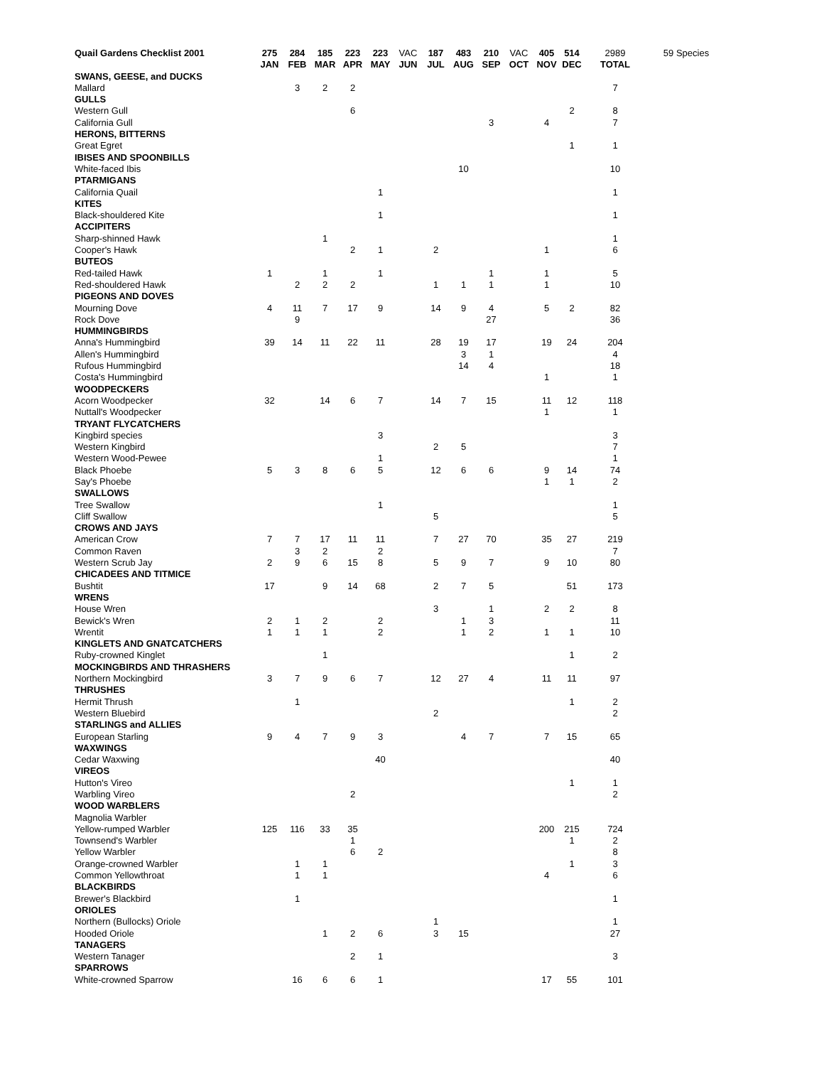| Quail Gardens Checklist 2001 | 275 | 284 | 185 | 223 | 223 | VAC | 187 | 483 | 210 | VAC | 405 | 514 | 2989 | 59 Species |
| | JAN | FEB | MAR | APR | MAY | JUN | JUL | AUG | SEP | OCT | NOV | DEC | TOTAL | |
| SWANS, GEESE, and DUCKS | | | | | | | | | | | | | | |
| Mallard | | 3 | 2 | 2 | | | | | | | | | 7 | |
| GULLS | | | | | | | | | | | | | | |
| Western Gull | | | | 6 | | | | | | | | 2 | 8 | |
| California Gull | | | | | | | | | 3 | | 4 | | 7 | |
| HERONS, BITTERNS | | | | | | | | | | | | | | |
| Great Egret | | | | | | | | | | | | 1 | 1 | |
| IBISES AND SPOONBILLS | | | | | | | | | | | | | | |
| White-faced Ibis | | | | | | | | 10 | | | | | 10 | |
| PTARMIGANS | | | | | | | | | | | | | | |
| California Quail | | | | | 1 | | | | | | | | 1 | |
| KITES | | | | | | | | | | | | | | |
| Black-shouldered Kite | | | | | 1 | | | | | | | | 1 | |
| ACCIPITERS | | | | | | | | | | | | | | |
| Sharp-shinned Hawk | | | 1 | | | | | | | | | | 1 | |
| Cooper's Hawk | | | | 2 | 1 | | 2 | | | | 1 | | 6 | |
| BUTEOS | | | | | | | | | | | | | | |
| Red-tailed Hawk | 1 | | 1 | | 1 | | | | 1 | | 1 | | 5 | |
| Red-shouldered Hawk | | 2 | 2 | 2 | | | 1 | 1 | 1 | | 1 | | 10 | |
| PIGEONS AND DOVES | | | | | | | | | | | | | | |
| Mourning Dove | 4 | 11 | 7 | 17 | 9 | | 14 | 9 | 4 | | 5 | 2 | 82 | |
| Rock Dove | | 9 | | | | | | | 27 | | | | 36 | |
| HUMMINGBIRDS | | | | | | | | | | | | | | |
| Anna's Hummingbird | 39 | 14 | 11 | 22 | 11 | | 28 | 19 | 17 | | 19 | 24 | 204 | |
| Allen's Hummingbird | | | | | | | | 3 | 1 | | | | 4 | |
| Rufous Hummingbird | | | | | | | | 14 | 4 | | | | 18 | |
| Costa's Hummingbird | | | | | | | | | | | 1 | | 1 | |
| WOODPECKERS | | | | | | | | | | | | | | |
| Acorn Woodpecker | 32 | | 14 | 6 | 7 | | 14 | 7 | 15 | | 11 | 12 | 118 | |
| Nuttall's Woodpecker | | | | | | | | | | | 1 | | 1 | |
| TRYANT FLYCATCHERS | | | | | | | | | | | | | | |
| Kingbird species | | | | | 3 | | | | | | | | 3 | |
| Western Kingbird | | | | | | | 2 | 5 | | | | | 7 | |
| Western Wood-Pewee | | | | | 1 | | | | | | | | 1 | |
| Black Phoebe | 5 | 3 | 8 | 6 | 5 | | 12 | 6 | 6 | | 9 | 14 | 74 | |
| Say's Phoebe | | | | | | | | | | | 1 | 1 | 2 | |
| SWALLOWS | | | | | | | | | | | | | | |
| Tree Swallow | | | | | 1 | | | | | | | | 1 | |
| Cliff Swallow | | | | | | | 5 | | | | | | 5 | |
| CROWS AND JAYS | | | | | | | | | | | | | | |
| American Crow | 7 | 7 | 17 | 11 | 11 | | 7 | 27 | 70 | | 35 | 27 | 219 | |
| Common Raven | | 3 | 2 | | 2 | | | | | | | | 7 | |
| Western Scrub Jay | 2 | 9 | 6 | 15 | 8 | | 5 | 9 | 7 | | 9 | 10 | 80 | |
| CHICADEES AND TITMICE | | | | | | | | | | | | | | |
| Bushtit | 17 | | 9 | 14 | 68 | | 2 | 7 | 5 | | | 51 | 173 | |
| WRENS | | | | | | | | | | | | | | |
| House Wren | | | | | | | 3 | | 1 | | 2 | 2 | 8 | |
| Bewick's Wren | 2 | 1 | 2 | | 2 | | | 1 | 3 | | | | 11 | |
| Wrentit | 1 | 1 | 1 | | 2 | | | 1 | 2 | | 1 | 1 | 10 | |
| KINGLETS AND GNATCATCHERS | | | | | | | | | | | | | | |
| Ruby-crowned Kinglet | | | 1 | | | | | | | | | 1 | 2 | |
| MOCKINGBIRDS AND THRASHERS | | | | | | | | | | | | | | |
| Northern Mockingbird | 3 | 7 | 9 | 6 | 7 | | 12 | 27 | 4 | | 11 | 11 | 97 | |
| THRUSHES | | | | | | | | | | | | | | |
| Hermit Thrush | | 1 | | | | | | | | | | 1 | 2 | |
| Western Bluebird | | | | | | | 2 | | | | | | 2 | |
| STARLINGS and ALLIES | | | | | | | | | | | | | | |
| European Starling | 9 | 4 | 7 | 9 | 3 | | | 4 | 7 | | 7 | 15 | 65 | |
| WAXWINGS | | | | | | | | | | | | | | |
| Cedar Waxwing | | | | | 40 | | | | | | | | 40 | |
| VIREOS | | | | | | | | | | | | | | |
| Hutton's Vireo | | | | | | | | | | | | 1 | 1 | |
| Warbling Vireo | | | | 2 | | | | | | | | | 2 | |
| WOOD WARBLERS | | | | | | | | | | | | | | |
| Magnolia Warbler | | | | | | | | | | | | | | |
| Yellow-rumped Warbler | 125 | 116 | 33 | 35 | | | | | | | 200 | 215 | 724 | |
| Townsend's Warbler | | | | 1 | | | | | | | | 1 | 2 | |
| Yellow Warbler | | | | 6 | 2 | | | | | | | | 8 | |
| Orange-crowned Warbler | | 1 | 1 | | | | | | | | | 1 | 3 | |
| Common Yellowthroat | | 1 | 1 | | | | | | | | 4 | | 6 | |
| BLACKBIRDS | | | | | | | | | | | | | | |
| Brewer's Blackbird | | 1 | | | | | | | | | | | 1 | |
| ORIOLES | | | | | | | | | | | | | | |
| Northern (Bullocks) Oriole | | | | | | | 1 | | | | | | 1 | |
| Hooded Oriole | | | 1 | 2 | 6 | | 3 | 15 | | | | | 27 | |
| TANAGERS | | | | | | | | | | | | | | |
| Western Tanager | | | | 2 | 1 | | | | | | | | 3 | |
| SPARROWS | | | | | | | | | | | | | | |
| White-crowned Sparrow | | 16 | 6 | 6 | 1 | | | | | | 17 | 55 | 101 | |